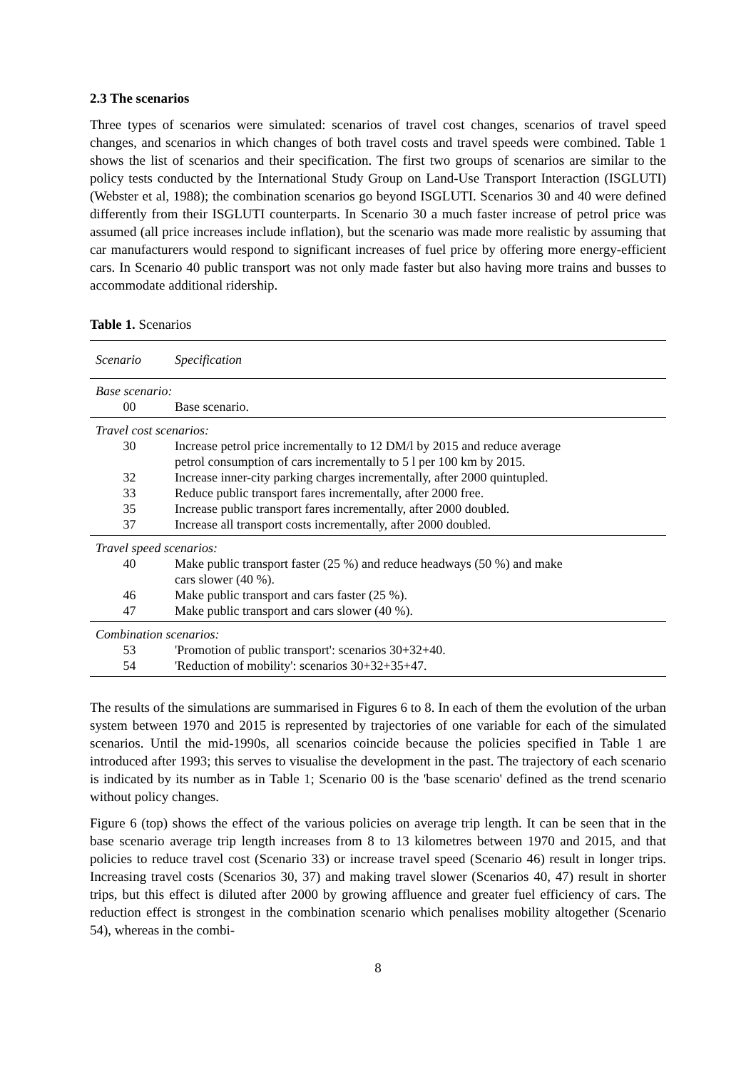2.3 The scenarios
Three types of scenarios were simulated: scenarios of travel cost changes, scenarios of travel speed changes, and scenarios in which changes of both travel costs and travel speeds were combined. Table 1 shows the list of scenarios and their specification. The first two groups of scenarios are similar to the policy tests conducted by the International Study Group on Land-Use Transport Interaction (ISGLUTI) (Webster et al, 1988); the combination scenarios go beyond ISGLUTI. Scenarios 30 and 40 were defined differently from their ISGLUTI counterparts. In Scenario 30 a much faster increase of petrol price was assumed (all price increases include inflation), but the scenario was made more realistic by assuming that car manufacturers would respond to significant increases of fuel price by offering more energy-efficient cars. In Scenario 40 public transport was not only made faster but also having more trains and busses to accommodate additional ridership.
Table 1. Scenarios
| Scenario | Specification |
| --- | --- |
| Base scenario: | |
| 00 | Base scenario. |
| Travel cost scenarios: | |
| 30 | Increase petrol price incrementally to 12 DM/l by 2015 and reduce average petrol consumption of cars incrementally to 5 l per 100 km by 2015. |
| 32 | Increase inner-city parking charges incrementally, after 2000 quintupled. |
| 33 | Reduce public transport fares incrementally, after 2000 free. |
| 35 | Increase public transport fares incrementally, after 2000 doubled. |
| 37 | Increase all transport costs incrementally, after 2000 doubled. |
| Travel speed scenarios: | |
| 40 | Make public transport faster (25 %) and reduce headways (50 %) and make cars slower (40 %). |
| 46 | Make public transport and cars faster (25 %). |
| 47 | Make public transport and cars slower (40 %). |
| Combination scenarios: | |
| 53 | 'Promotion of public transport': scenarios 30+32+40. |
| 54 | 'Reduction of mobility': scenarios 30+32+35+47. |
The results of the simulations are summarised in Figures 6 to 8. In each of them the evolution of the urban system between 1970 and 2015 is represented by trajectories of one variable for each of the simulated scenarios. Until the mid-1990s, all scenarios coincide because the policies specified in Table 1 are introduced after 1993; this serves to visualise the development in the past. The trajectory of each scenario is indicated by its number as in Table 1; Scenario 00 is the 'base scenario' defined as the trend scenario without policy changes.
Figure 6 (top) shows the effect of the various policies on average trip length. It can be seen that in the base scenario average trip length increases from 8 to 13 kilometres between 1970 and 2015, and that policies to reduce travel cost (Scenario 33) or increase travel speed (Scenario 46) result in longer trips. Increasing travel costs (Scenarios 30, 37) and making travel slower (Scenarios 40, 47) result in shorter trips, but this effect is diluted after 2000 by growing affluence and greater fuel efficiency of cars. The reduction effect is strongest in the combination scenario which penalises mobility altogether (Scenario 54), whereas in the combi-
8